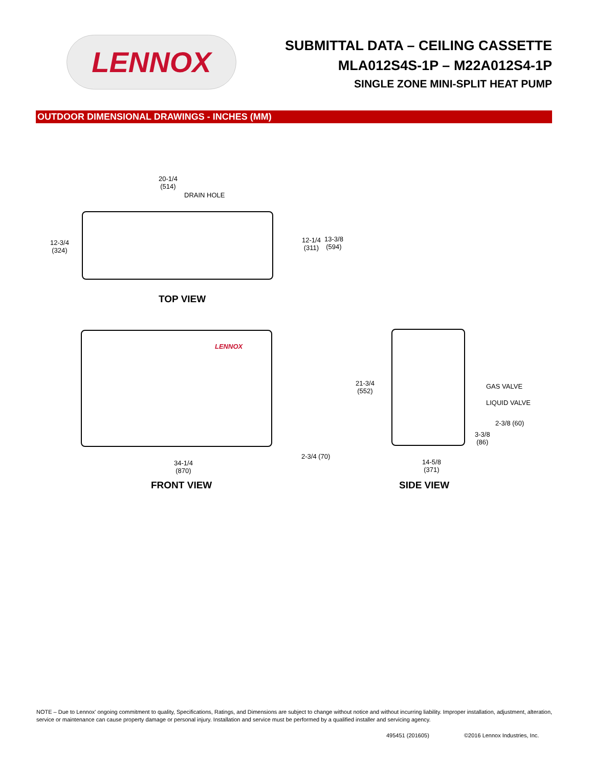LENNOX
SUBMITTAL DATA – CEILING CASSETTE
MLA012S4S-1P – M22A012S4-1P
SINGLE ZONE MINI-SPLIT HEAT PUMP
OUTDOOR DIMENSIONAL DRAWINGS - INCHES (MM)
20-1/4
(514)
DRAIN HOLE
12-3/4
(324)
12-1/4
(311)
13-3/8
(594)
TOP VIEW
LENNOX
2-3/4 (70)
34-1/4
(870)
FRONT VIEW
21-3/4
(552)
GAS VALVE
LIQUID VALVE
2-3/8 (60)
3-3/8
(86)
14-5/8
(371)
SIDE VIEW
NOTE – Due to Lennox' ongoing commitment to quality, Specifications, Ratings, and Dimensions are subject to change without notice and without incurring liability. Improper installation, adjustment, alteration, service or maintenance can cause property damage or personal injury. Installation and service must be performed by a qualified installer and servicing agency.
495451 (201605) ©2016 Lennox Industries, Inc.